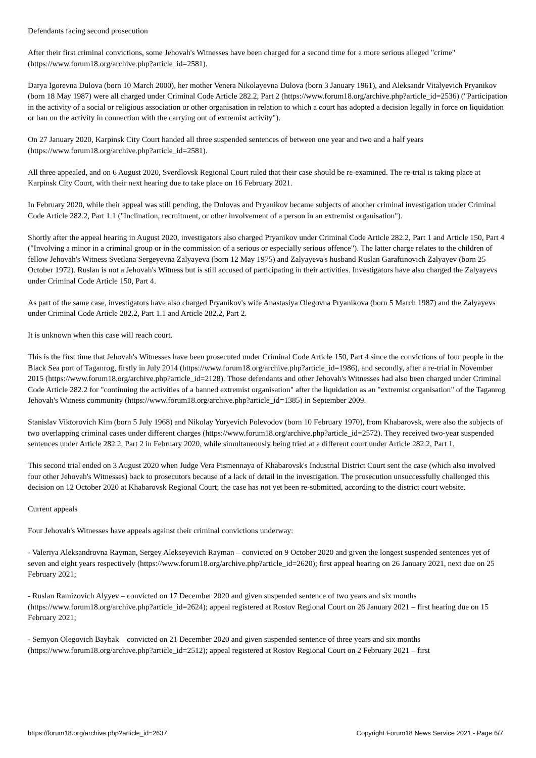Defendants facing second prosecution
After their first criminal convictions, some Jehovah's Witnesses have been charged for a second time for a more serious alleged "crime" (https://www.forum18.org/archive.php?article_id=2581).
Darya Igorevna Dulova (born 10 March 2000), her mother Venera Nikolayevna Dulova (born 3 January 1961), and Aleksandr Vitalyevich Pryanikov (born 18 May 1987) were all charged under Criminal Code Article 282.2, Part 2 (https://www.forum18.org/archive.php?article_id=2536) ("Participation in the activity of a social or religious association or other organisation in relation to which a court has adopted a decision legally in force on liquidation or ban on the activity in connection with the carrying out of extremist activity").
On 27 January 2020, Karpinsk City Court handed all three suspended sentences of between one year and two and a half years (https://www.forum18.org/archive.php?article_id=2581).
All three appealed, and on 6 August 2020, Sverdlovsk Regional Court ruled that their case should be re-examined. The re-trial is taking place at Karpinsk City Court, with their next hearing due to take place on 16 February 2021.
In February 2020, while their appeal was still pending, the Dulovas and Pryanikov became subjects of another criminal investigation under Criminal Code Article 282.2, Part 1.1 ("Inclination, recruitment, or other involvement of a person in an extremist organisation").
Shortly after the appeal hearing in August 2020, investigators also charged Pryanikov under Criminal Code Article 282.2, Part 1 and Article 150, Part 4 ("Involving a minor in a criminal group or in the commission of a serious or especially serious offence"). The latter charge relates to the children of fellow Jehovah's Witness Svetlana Sergeyevna Zalyayeva (born 12 May 1975) and Zalyayeva's husband Ruslan Garaftinovich Zalyayev (born 25 October 1972). Ruslan is not a Jehovah's Witness but is still accused of participating in their activities. Investigators have also charged the Zalyayevs under Criminal Code Article 150, Part 4.
As part of the same case, investigators have also charged Pryanikov's wife Anastasiya Olegovna Pryanikova (born 5 March 1987) and the Zalyayevs under Criminal Code Article 282.2, Part 1.1 and Article 282.2, Part 2.
It is unknown when this case will reach court.
This is the first time that Jehovah's Witnesses have been prosecuted under Criminal Code Article 150, Part 4 since the convictions of four people in the Black Sea port of Taganrog, firstly in July 2014 (https://www.forum18.org/archive.php?article_id=1986), and secondly, after a re-trial in November 2015 (https://www.forum18.org/archive.php?article_id=2128). Those defendants and other Jehovah's Witnesses had also been charged under Criminal Code Article 282.2 for "continuing the activities of a banned extremist organisation" after the liquidation as an "extremist organisation" of the Taganrog Jehovah's Witness community (https://www.forum18.org/archive.php?article_id=1385) in September 2009.
Stanislav Viktorovich Kim (born 5 July 1968) and Nikolay Yuryevich Polevodov (born 10 February 1970), from Khabarovsk, were also the subjects of two overlapping criminal cases under different charges (https://www.forum18.org/archive.php?article_id=2572). They received two-year suspended sentences under Article 282.2, Part 2 in February 2020, while simultaneously being tried at a different court under Article 282.2, Part 1.
This second trial ended on 3 August 2020 when Judge Vera Pismennaya of Khabarovsk's Industrial District Court sent the case (which also involved four other Jehovah's Witnesses) back to prosecutors because of a lack of detail in the investigation. The prosecution unsuccessfully challenged this decision on 12 October 2020 at Khabarovsk Regional Court; the case has not yet been re-submitted, according to the district court website.
Current appeals
Four Jehovah's Witnesses have appeals against their criminal convictions underway:
- Valeriya Aleksandrovna Rayman, Sergey Alekseyevich Rayman – convicted on 9 October 2020 and given the longest suspended sentences yet of seven and eight years respectively (https://www.forum18.org/archive.php?article_id=2620); first appeal hearing on 26 January 2021, next due on 25 February 2021;
- Ruslan Ramizovich Alyyev – convicted on 17 December 2020 and given suspended sentence of two years and six months (https://www.forum18.org/archive.php?article_id=2624); appeal registered at Rostov Regional Court on 26 January 2021 – first hearing due on 15 February 2021;
- Semyon Olegovich Baybak – convicted on 21 December 2020 and given suspended sentence of three years and six months (https://www.forum18.org/archive.php?article_id=2512); appeal registered at Rostov Regional Court on 2 February 2021 – first
https://forum18.org/archive.php?article_id=2637 Copyright Forum18 News Service 2021 - Page 6/7